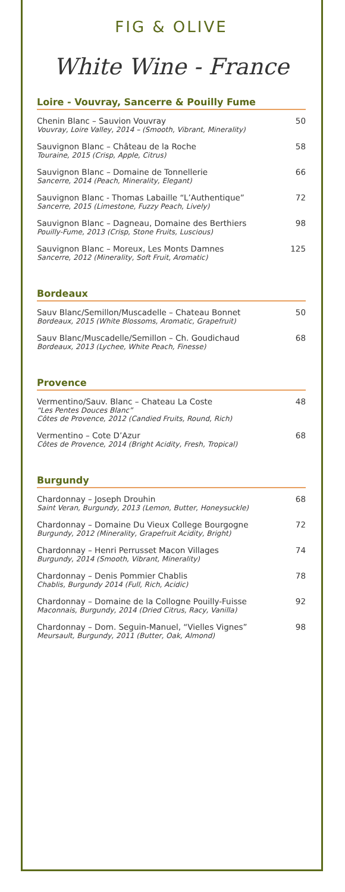FIG & OLIVE
White Wine - France
Loire - Vouvray, Sancerre & Pouilly Fume
Chenin Blanc – Sauvion Vouvray
Vouvray, Loire Valley, 2014 – (Smooth, Vibrant, Minerality)
50
Sauvignon Blanc – Château de la Roche
Touraine, 2015 (Crisp, Apple, Citrus)
58
Sauvignon Blanc – Domaine de Tonnellerie
Sancerre, 2014 (Peach, Minerality, Elegant)
66
Sauvignon Blanc - Thomas Labaille “L’Authentique”
Sancerre, 2015 (Limestone, Fuzzy Peach, Lively)
72
Sauvignon Blanc – Dagneau, Domaine des Berthiers
Pouilly-Fume, 2013 (Crisp, Stone Fruits, Luscious)
98
Sauvignon Blanc – Moreux, Les Monts Damnes
Sancerre, 2012 (Minerality, Soft Fruit, Aromatic)
125
Bordeaux
Sauv Blanc/Semillon/Muscadelle – Chateau Bonnet
Bordeaux, 2015 (White Blossoms, Aromatic, Grapefruit)
50
Sauv Blanc/Muscadelle/Semillon – Ch. Goudichaud
Bordeaux, 2013 (Lychee, White Peach, Finesse)
68
Provence
Vermentino/Sauv. Blanc – Chateau La Coste
“Les Pentes Douces Blanc”
Côtes de Provence, 2012 (Candied Fruits, Round, Rich)
48
Vermentino – Cote D’Azur
Côtes de Provence, 2014 (Bright Acidity, Fresh, Tropical)
68
Burgundy
Chardonnay – Joseph Drouhin
Saint Veran, Burgundy, 2013 (Lemon, Butter, Honeysuckle)
68
Chardonnay – Domaine Du Vieux College Bourgogne
Burgundy, 2012 (Minerality, Grapefruit Acidity, Bright)
72
Chardonnay – Henri Perrusset Macon Villages
Burgundy, 2014 (Smooth, Vibrant, Minerality)
74
Chardonnay – Denis Pommier Chablis
Chablis, Burgundy 2014 (Full, Rich, Acidic)
78
Chardonnay – Domaine de la Collogne Pouilly-Fuisse
Maconnais, Burgundy, 2014 (Dried Citrus, Racy, Vanilla)
92
Chardonnay – Dom. Seguin-Manuel, “Vielles Vignes”
Meursault, Burgundy, 2011 (Butter, Oak, Almond)
98